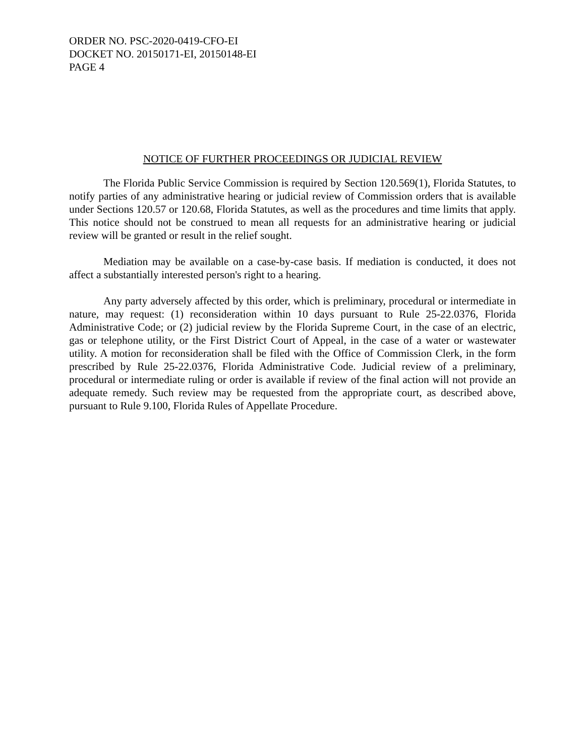ORDER NO. PSC-2020-0419-CFO-EI
DOCKET NO. 20150171-EI, 20150148-EI
PAGE 4
NOTICE OF FURTHER PROCEEDINGS OR JUDICIAL REVIEW
The Florida Public Service Commission is required by Section 120.569(1), Florida Statutes, to notify parties of any administrative hearing or judicial review of Commission orders that is available under Sections 120.57 or 120.68, Florida Statutes, as well as the procedures and time limits that apply. This notice should not be construed to mean all requests for an administrative hearing or judicial review will be granted or result in the relief sought.
Mediation may be available on a case-by-case basis. If mediation is conducted, it does not affect a substantially interested person's right to a hearing.
Any party adversely affected by this order, which is preliminary, procedural or intermediate in nature, may request: (1) reconsideration within 10 days pursuant to Rule 25-22.0376, Florida Administrative Code; or (2) judicial review by the Florida Supreme Court, in the case of an electric, gas or telephone utility, or the First District Court of Appeal, in the case of a water or wastewater utility. A motion for reconsideration shall be filed with the Office of Commission Clerk, in the form prescribed by Rule 25-22.0376, Florida Administrative Code. Judicial review of a preliminary, procedural or intermediate ruling or order is available if review of the final action will not provide an adequate remedy. Such review may be requested from the appropriate court, as described above, pursuant to Rule 9.100, Florida Rules of Appellate Procedure.